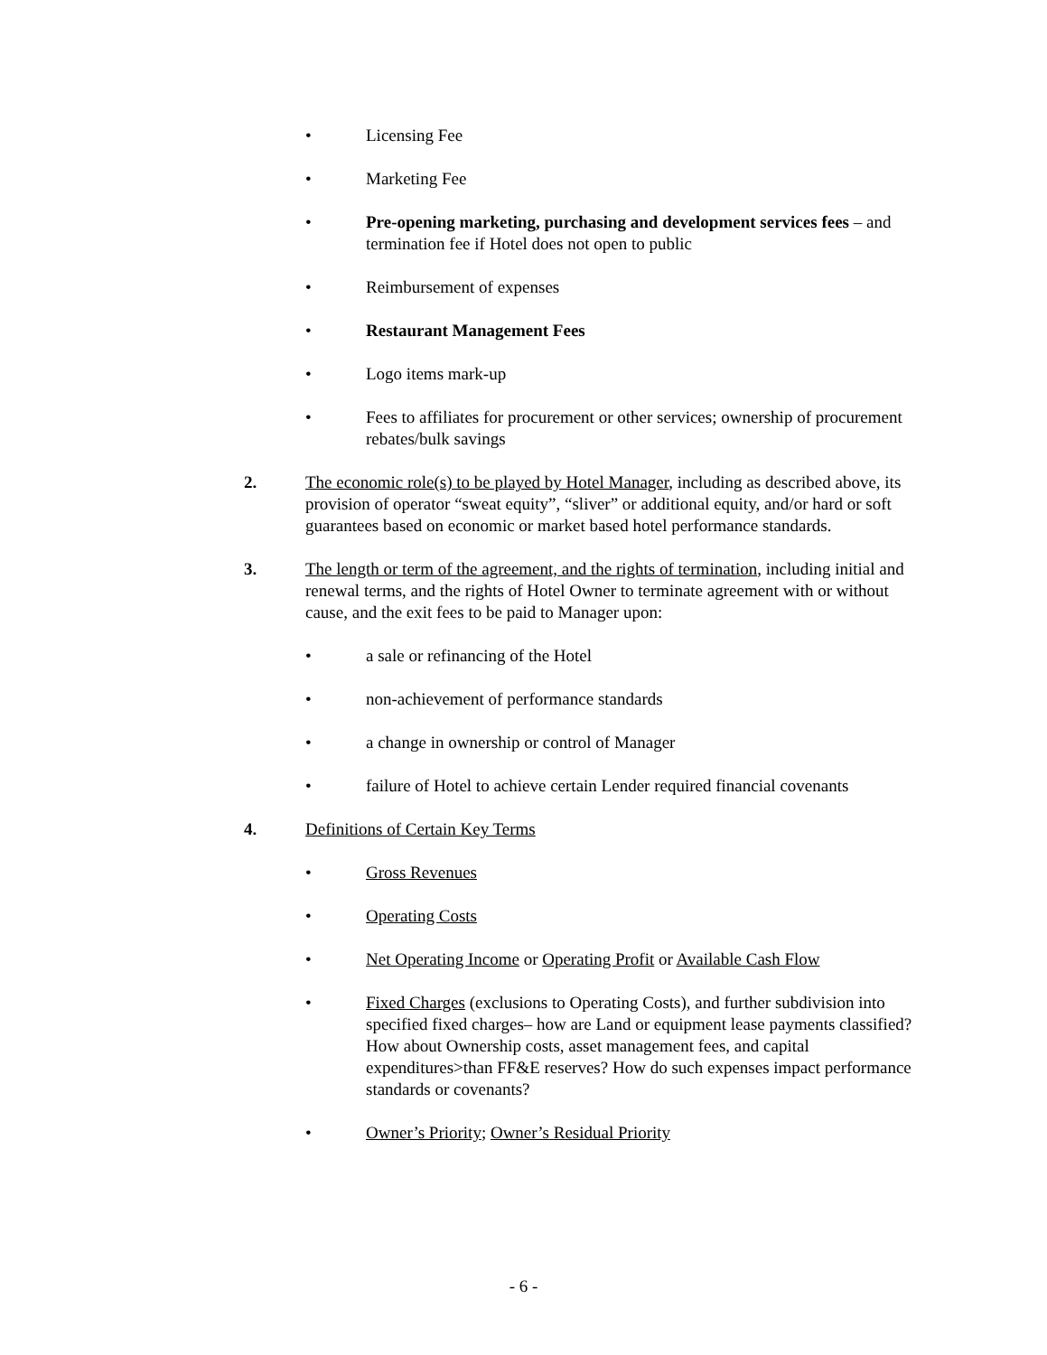• Licensing Fee
• Marketing Fee
• Pre-opening marketing, purchasing and development services fees – and termination fee if Hotel does not open to public
• Reimbursement of expenses
• Restaurant Management Fees
• Logo items mark-up
• Fees to affiliates for procurement or other services; ownership of procurement rebates/bulk savings
2. The economic role(s) to be played by Hotel Manager, including as described above, its provision of operator “sweat equity”, “sliver” or additional equity, and/or hard or soft guarantees based on economic or market based hotel performance standards.
3. The length or term of the agreement, and the rights of termination, including initial and renewal terms, and the rights of Hotel Owner to terminate agreement with or without cause, and the exit fees to be paid to Manager upon:
• a sale or refinancing of the Hotel
• non-achievement of performance standards
• a change in ownership or control of Manager
• failure of Hotel to achieve certain Lender required financial covenants
4. Definitions of Certain Key Terms
• Gross Revenues
• Operating Costs
• Net Operating Income or Operating Profit or Available Cash Flow
• Fixed Charges (exclusions to Operating Costs), and further subdivision into specified fixed charges– how are Land or equipment lease payments classified? How about Ownership costs, asset management fees, and capital expenditures>than FF&E reserves? How do such expenses impact performance standards or covenants?
• Owner’s Priority; Owner’s Residual Priority
- 6 -